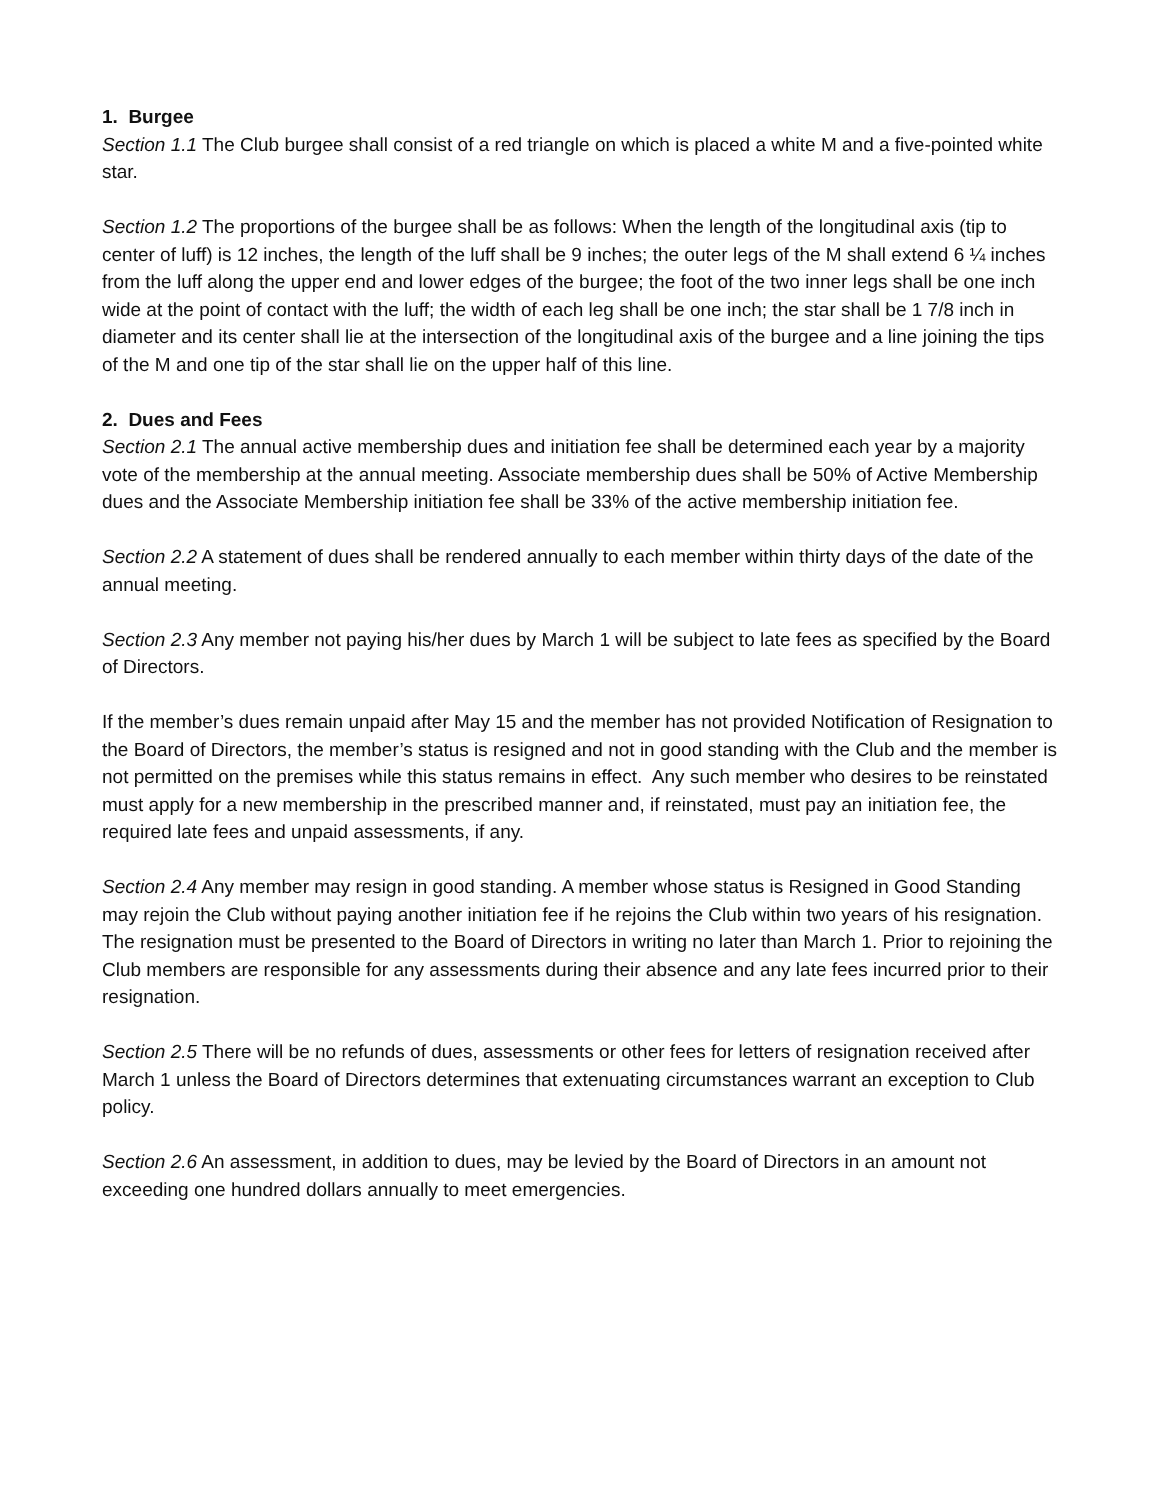1. Burgee
Section 1.1 The Club burgee shall consist of a red triangle on which is placed a white M and a five-pointed white star.
Section 1.2 The proportions of the burgee shall be as follows: When the length of the longitudinal axis (tip to center of luff) is 12 inches, the length of the luff shall be 9 inches; the outer legs of the M shall extend 6 ¼ inches from the luff along the upper end and lower edges of the burgee; the foot of the two inner legs shall be one inch wide at the point of contact with the luff; the width of each leg shall be one inch; the star shall be 1 7/8 inch in diameter and its center shall lie at the intersection of the longitudinal axis of the burgee and a line joining the tips of the M and one tip of the star shall lie on the upper half of this line.
2. Dues and Fees
Section 2.1 The annual active membership dues and initiation fee shall be determined each year by a majority vote of the membership at the annual meeting. Associate membership dues shall be 50% of Active Membership dues and the Associate Membership initiation fee shall be 33% of the active membership initiation fee.
Section 2.2 A statement of dues shall be rendered annually to each member within thirty days of the date of the annual meeting.
Section 2.3 Any member not paying his/her dues by March 1 will be subject to late fees as specified by the Board of Directors.
If the member’s dues remain unpaid after May 15 and the member has not provided Notification of Resignation to the Board of Directors, the member’s status is resigned and not in good standing with the Club and the member is not permitted on the premises while this status remains in effect. Any such member who desires to be reinstated must apply for a new membership in the prescribed manner and, if reinstated, must pay an initiation fee, the required late fees and unpaid assessments, if any.
Section 2.4 Any member may resign in good standing. A member whose status is Resigned in Good Standing may rejoin the Club without paying another initiation fee if he rejoins the Club within two years of his resignation. The resignation must be presented to the Board of Directors in writing no later than March 1. Prior to rejoining the Club members are responsible for any assessments during their absence and any late fees incurred prior to their resignation.
Section 2.5 There will be no refunds of dues, assessments or other fees for letters of resignation received after March 1 unless the Board of Directors determines that extenuating circumstances warrant an exception to Club policy.
Section 2.6 An assessment, in addition to dues, may be levied by the Board of Directors in an amount not exceeding one hundred dollars annually to meet emergencies.